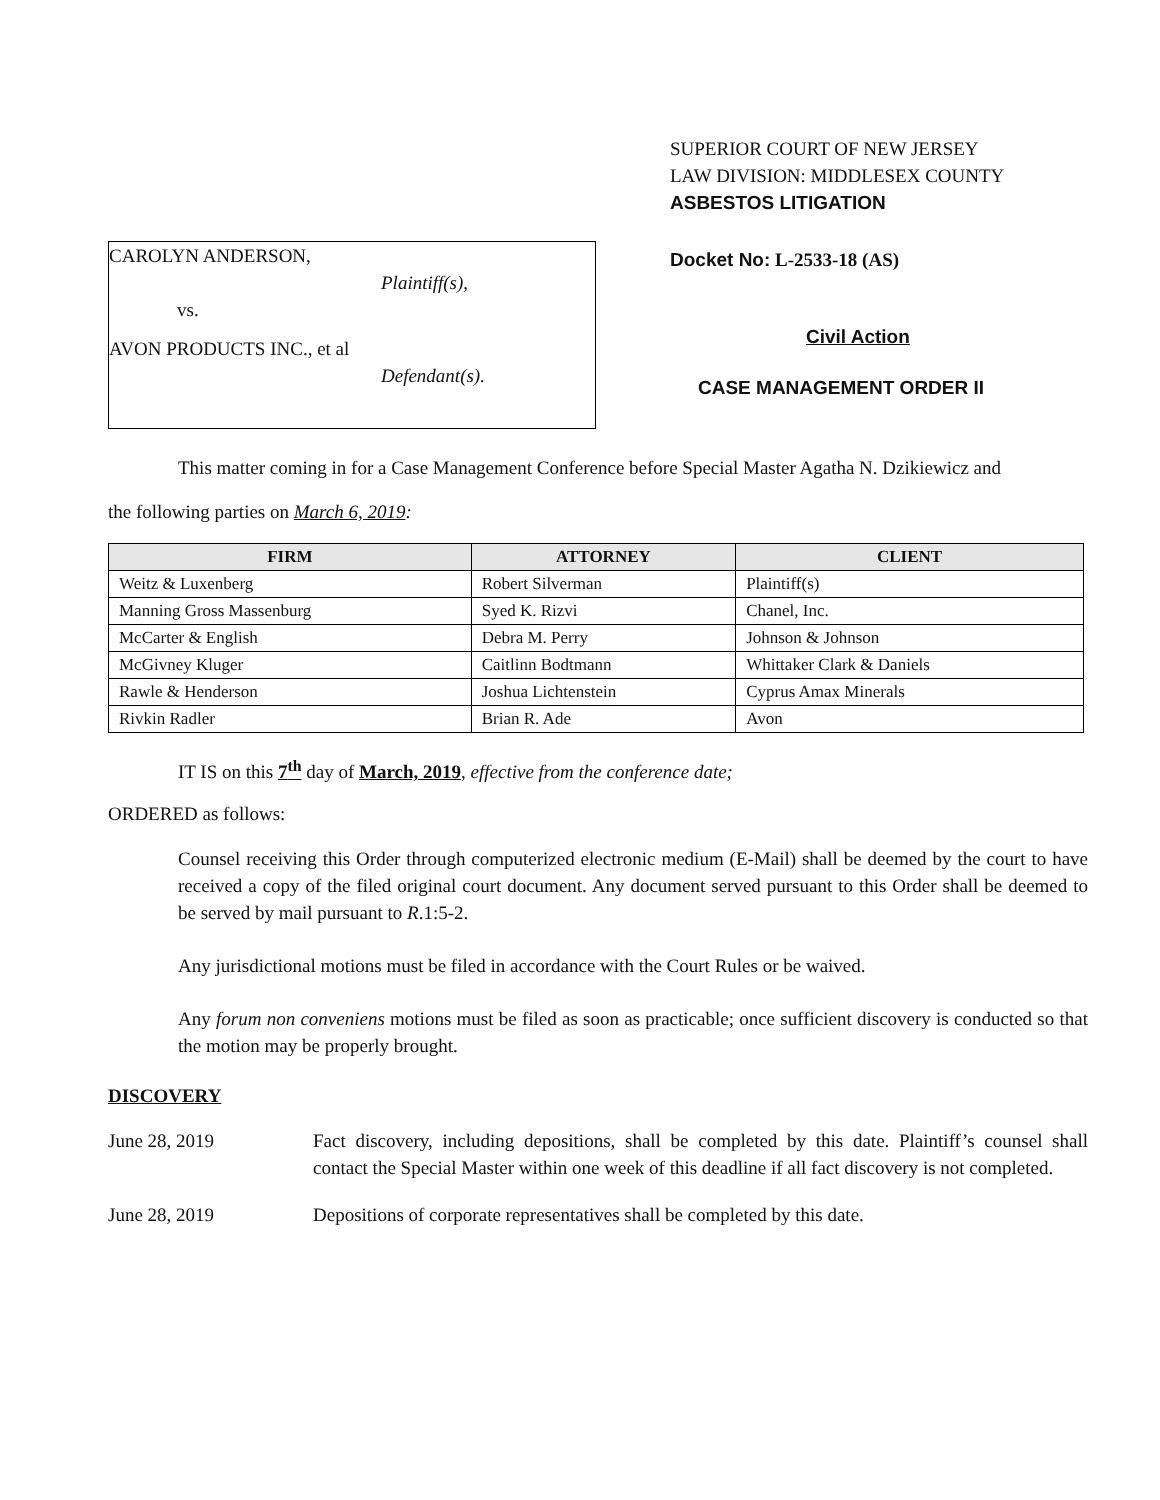CAROLYN ANDERSON,
Plaintiff(s),
vs.
AVON PRODUCTS INC., et al
Defendant(s).
SUPERIOR COURT OF NEW JERSEY
LAW DIVISION: MIDDLESEX COUNTY
ASBESTOS LITIGATION
Docket No: L-2533-18 (AS)
Civil Action
CASE MANAGEMENT ORDER II
This matter coming in for a Case Management Conference before Special Master Agatha N. Dzikiewicz and
the following parties on March 6, 2019:
| FIRM | ATTORNEY | CLIENT |
| --- | --- | --- |
| Weitz & Luxenberg | Robert Silverman | Plaintiff(s) |
| Manning Gross Massenburg | Syed K. Rizvi | Chanel, Inc. |
| McCarter & English | Debra M. Perry | Johnson & Johnson |
| McGivney Kluger | Caitlinn Bodtmann | Whittaker Clark & Daniels |
| Rawle & Henderson | Joshua Lichtenstein | Cyprus Amax Minerals |
| Rivkin Radler | Brian R. Ade | Avon |
IT IS on this 7<sup>th</sup> day of March, 2019, effective from the conference date;
ORDERED as follows:
Counsel receiving this Order through computerized electronic medium (E-Mail) shall be deemed by the court to have received a copy of the filed original court document. Any document served pursuant to this Order shall be deemed to be served by mail pursuant to R.1:5-2.
Any jurisdictional motions must be filed in accordance with the Court Rules or be waived.
Any forum non conveniens motions must be filed as soon as practicable; once sufficient discovery is conducted so that the motion may be properly brought.
DISCOVERY
June 28, 2019 Fact discovery, including depositions, shall be completed by this date. Plaintiff’s counsel shall contact the Special Master within one week of this deadline if all fact discovery is not completed.
June 28, 2019 Depositions of corporate representatives shall be completed by this date.